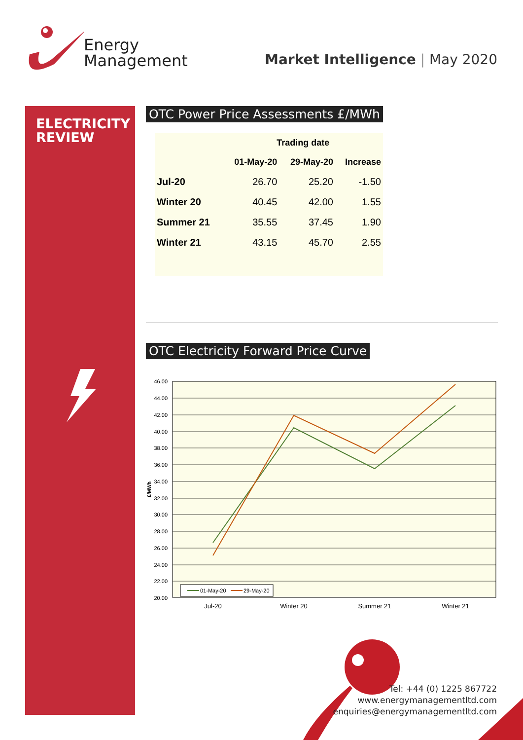Energy
Management
Market Intelligence | May 2020
ELECTRICITY
REVIEW
OTC Power Price Assessments £/MWh
| | Trading date | | |
| --- | --- | --- | --- |
| | 01-May-20 | 29-May-20 | Increase |
| Jul-20 | 26.70 | 25.20 | -1.50 |
| Winter 20 | 40.45 | 42.00 | 1.55 |
| Summer 21 | 35.55 | 37.45 | 1.90 |
| Winter 21 | 43.15 | 45.70 | 2.55 |
OTC Electricity Forward Price Curve
46.00
44.00
42.00
40.00
38.00
36.00
34.00
32.00
30.00
28.00
26.00
24.00
22.00
20.00
£/MWh
Jul-20
Winter 20
Summer 21
Winter 21
01-May-20
29-May-20
Tel: +44 (0) 1225 867722
www.energymanagementltd.com
enquiries@energymanagementltd.com